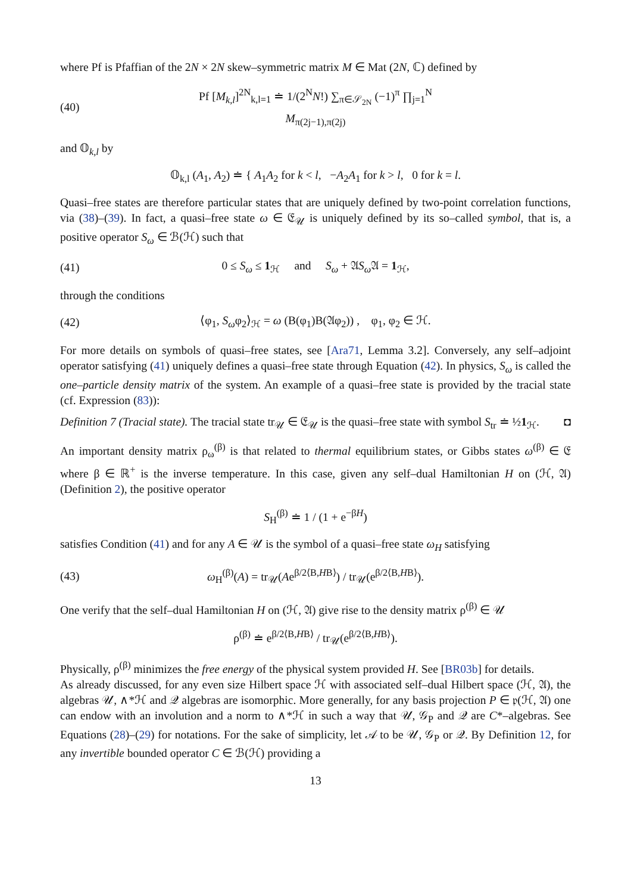where Pf is Pfaffian of the 2N × 2N skew–symmetric matrix M ∈ Mat (2N, ℂ) defined by
(40) Pf [M<sub>k,l</sub>]<sup>2N</sup><sub>k,l=1</sub> ≐ 1/(2<sup>N</sup>N!) ∑<sub>π∈𝒮<sub>2N</sub></sub> (−1)<sup>π</sup> ∏<sub>j=1</sub><sup>N</sup> M<sub>π(2j−1),π(2j)</sub>
and 𝕆<sub>k,l</sub> by
𝕆<sub>k,l</sub> (A<sub>1</sub>, A<sub>2</sub>) ≐ { A<sub>1</sub>A<sub>2</sub> for k < l, −A<sub>2</sub>A<sub>1</sub> for k > l, 0 for k = l.
Quasi–free states are therefore particular states that are uniquely defined by two-point correlation functions, via (38)–(39). In fact, a quasi–free state ω ∈ 𝔈<sub>𝒰</sub> is uniquely defined by its so–called symbol, that is, a positive operator S<sub>ω</sub> ∈ ℬ(ℋ) such that
(41) 0 ≤ S<sub>ω</sub> ≤ 1<sub>ℋ</sub> and S<sub>ω</sub> + 𝔄S<sub>ω</sub> 𝔄 = 1<sub>ℋ</sub>,
through the conditions
(42) ⟨φ<sub>1</sub>, S<sub>ω</sub>φ<sub>2</sub>⟩<sub>ℋ</sub> = ω (B(φ<sub>1</sub>)B(𝔄φ<sub>2</sub>)) , φ<sub>1</sub>, φ<sub>2</sub> ∈ ℋ.
For more details on symbols of quasi–free states, see [Ara71, Lemma 3.2]. Conversely, any self–adjoint operator satisfying (41) uniquely defines a quasi–free state through Equation (42). In physics, S<sub>ω</sub> is called the one–particle density matrix of the system. An example of a quasi–free state is provided by the tracial state (cf. Expression (83)):
Definition 7 (Tracial state). The tracial state tr<sub>𝒰</sub> ∈ 𝔈<sub>𝒰</sub> is the quasi–free state with symbol S<sub>tr</sub> ≐ ½1<sub>ℋ</sub>. ◘
An important density matrix ρ<sub>ω</sub><sup>(β)</sup> is that related to thermal equilibrium states, or Gibbs states ω<sup>(β)</sup> ∈ 𝔈 where β ∈ ℝ<sup>+</sup> is the inverse temperature. In this case, given any self–dual Hamiltonian H on (ℋ, 𝔄) (Definition 2), the positive operator
S<sub>H</sub><sup>(β)</sup> ≐ 1 / (1 + e<sup>−βH</sup>)
satisfies Condition (41) and for any A ∈ 𝒰 is the symbol of a quasi–free state ω<sub>H</sub> satisfying
(43) ω<sub>H</sub><sup>(β)</sup>(A) = tr<sub>𝒰</sub>(Ae<sup>β/2⟨B,HB⟩</sup>) / tr<sub>𝒰</sub>(e<sup>β/2⟨B,HB⟩</sup>).
One verify that the self–dual Hamiltonian H on (ℋ, 𝔄) give rise to the density matrix ρ<sup>(β)</sup> ∈ 𝒰
ρ<sup>(β)</sup> ≐ e<sup>β/2⟨B,HB⟩</sup> / tr<sub>𝒰</sub>(e<sup>β/2⟨B,HB⟩</sup>).
Physically, ρ<sup>(β)</sup> minimizes the free energy of the physical system provided H. See [BR03b] for details.
As already discussed, for any even size Hilbert space ℋ with associated self–dual Hilbert space (ℋ, 𝔄), the algebras 𝒰, ∧*ℋ and 𝒬 algebras are isomorphic. More generally, for any basis projection P ∈ 𝔭(ℋ, 𝔄) one can endow with an involution and a norm to ∧*ℋ in such a way that 𝒰, 𝒢<sub>P</sub> and 𝒬 are C*–algebras. See Equations (28)–(29) for notations. For the sake of simplicity, let 𝒜 to be 𝒰, 𝒢<sub>P</sub> or 𝒬. By Definition 12, for any invertible bounded operator C ∈ ℬ(ℋ) providing a
13